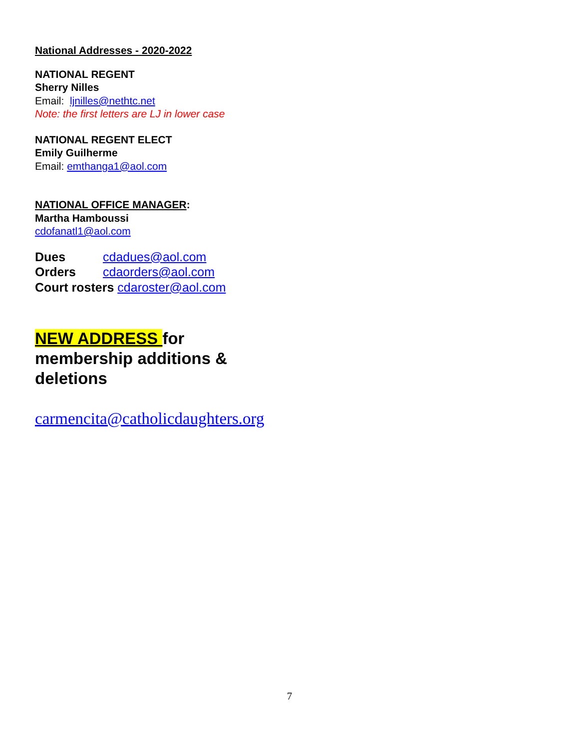National Addresses - 2020-2022
NATIONAL REGENT
Sherry Nilles
Email: ljnilles@nethtc.net
Note: the first letters are LJ in lower case
NATIONAL REGENT ELECT
Emily Guilherme
Email: emthanga1@aol.com
NATIONAL OFFICE MANAGER:
Martha Hamboussi
cdofanatl1@aol.com
Dues cdadues@aol.com
Orders cdaorders@aol.com
Court rosters cdaroster@aol.com
NEW ADDRESS for
membership additions &
deletions
carmencita@catholicdaughters.org
7